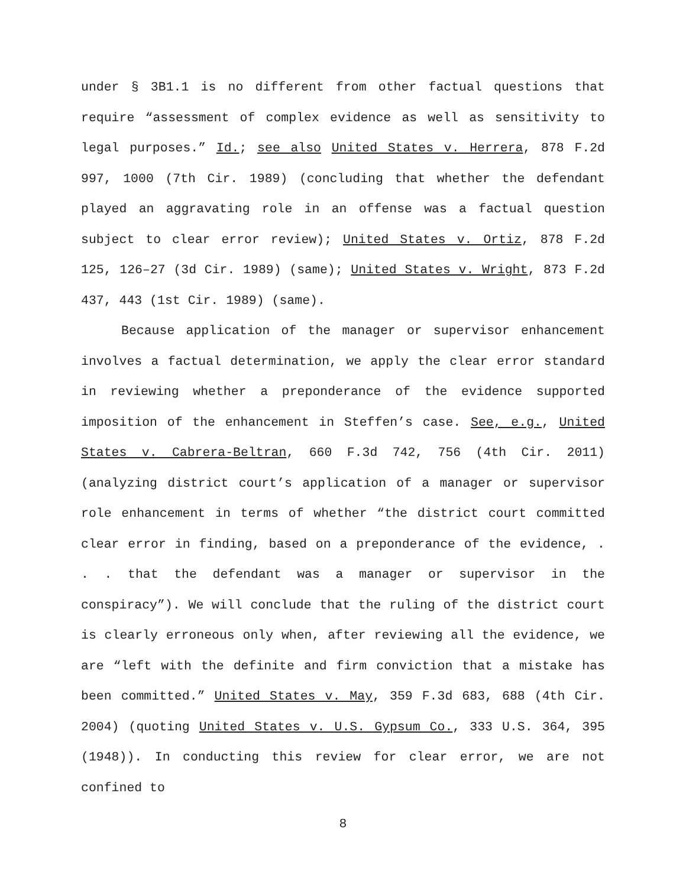under § 3B1.1 is no different from other factual questions that require “assessment of complex evidence as well as sensitivity to legal purposes.” Id.; see also United States v. Herrera, 878 F.2d 997, 1000 (7th Cir. 1989) (concluding that whether the defendant played an aggravating role in an offense was a factual question subject to clear error review); United States v. Ortiz, 878 F.2d 125, 126–27 (3d Cir. 1989) (same); United States v. Wright, 873 F.2d 437, 443 (1st Cir. 1989) (same).
Because application of the manager or supervisor enhancement involves a factual determination, we apply the clear error standard in reviewing whether a preponderance of the evidence supported imposition of the enhancement in Steffen’s case. See, e.g., United States v. Cabrera-Beltran, 660 F.3d 742, 756 (4th Cir. 2011) (analyzing district court’s application of a manager or supervisor role enhancement in terms of whether “the district court committed clear error in finding, based on a preponderance of the evidence, . . . that the defendant was a manager or supervisor in the conspiracy”). We will conclude that the ruling of the district court is clearly erroneous only when, after reviewing all the evidence, we are “left with the definite and firm conviction that a mistake has been committed.” United States v. May, 359 F.3d 683, 688 (4th Cir. 2004) (quoting United States v. U.S. Gypsum Co., 333 U.S. 364, 395 (1948)). In conducting this review for clear error, we are not confined to
8